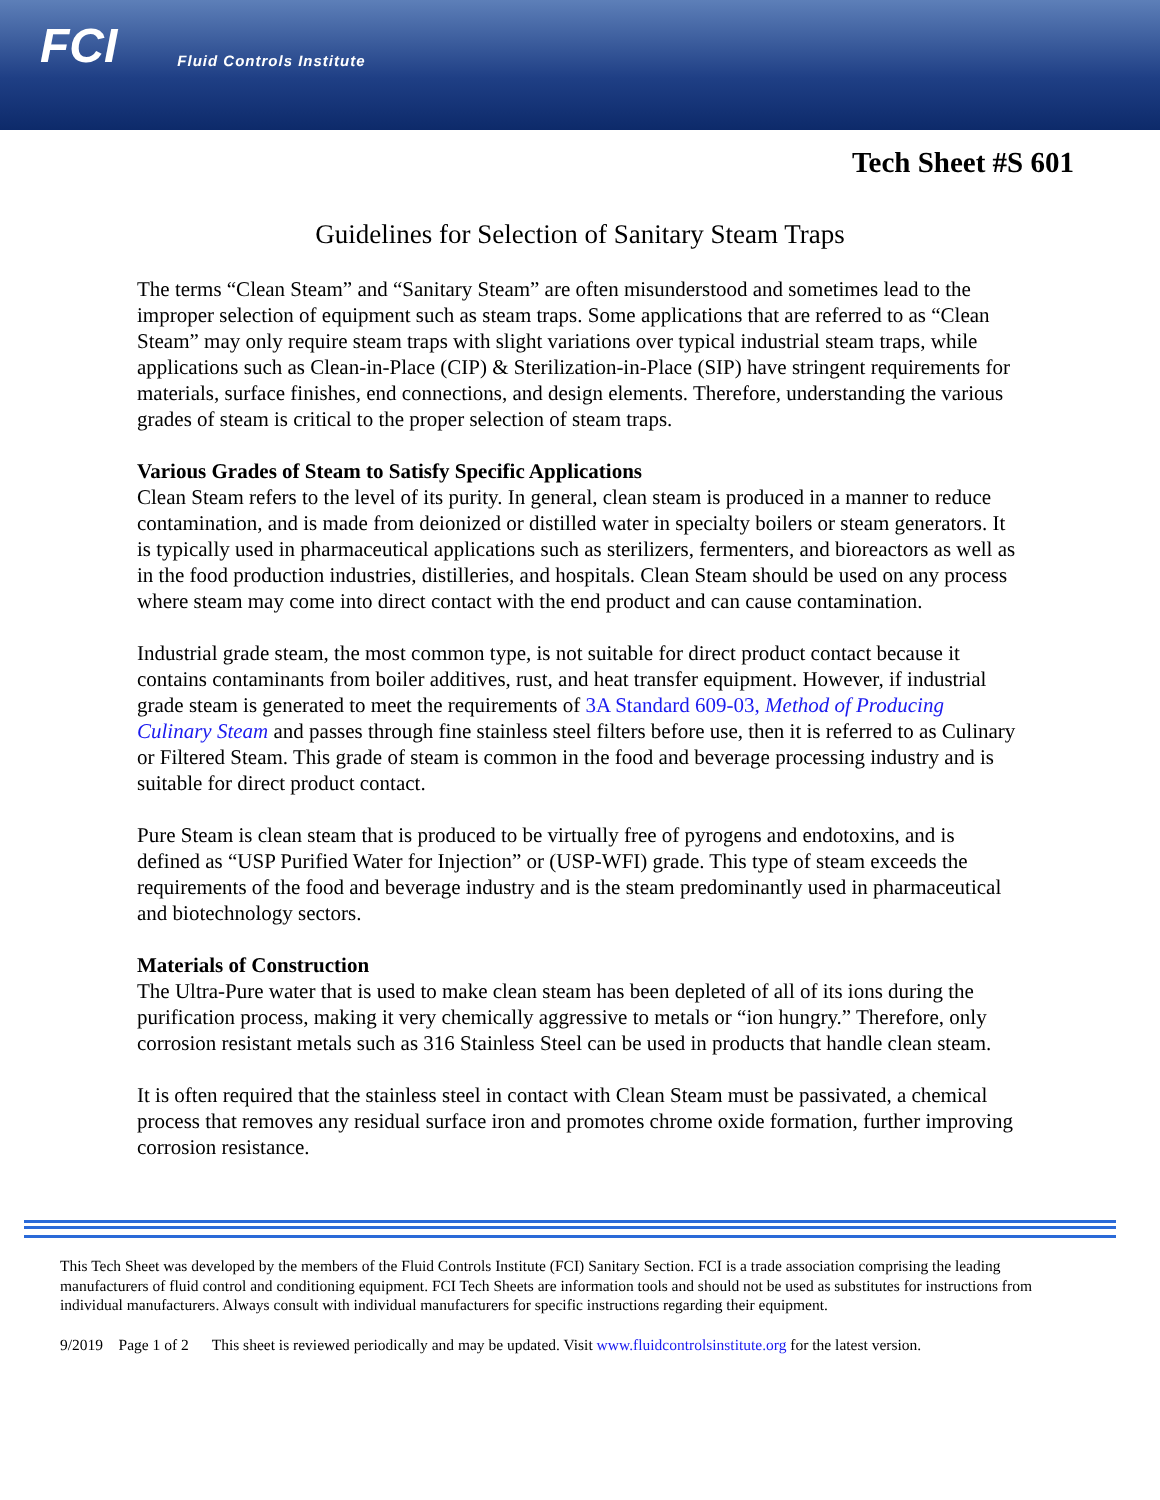FCI Fluid Controls Institute
Tech Sheet #S 601
Guidelines for Selection of Sanitary Steam Traps
The terms “Clean Steam” and “Sanitary Steam” are often misunderstood and sometimes lead to the improper selection of equipment such as steam traps. Some applications that are referred to as “Clean Steam” may only require steam traps with slight variations over typical industrial steam traps, while applications such as Clean-in-Place (CIP) & Sterilization-in-Place (SIP) have stringent requirements for materials, surface finishes, end connections, and design elements. Therefore, understanding the various grades of steam is critical to the proper selection of steam traps.
Various Grades of Steam to Satisfy Specific Applications
Clean Steam refers to the level of its purity. In general, clean steam is produced in a manner to reduce contamination, and is made from deionized or distilled water in specialty boilers or steam generators. It is typically used in pharmaceutical applications such as sterilizers, fermenters, and bioreactors as well as in the food production industries, distilleries, and hospitals. Clean Steam should be used on any process where steam may come into direct contact with the end product and can cause contamination.
Industrial grade steam, the most common type, is not suitable for direct product contact because it contains contaminants from boiler additives, rust, and heat transfer equipment. However, if industrial grade steam is generated to meet the requirements of 3A Standard 609-03, Method of Producing Culinary Steam and passes through fine stainless steel filters before use, then it is referred to as Culinary or Filtered Steam. This grade of steam is common in the food and beverage processing industry and is suitable for direct product contact.
Pure Steam is clean steam that is produced to be virtually free of pyrogens and endotoxins, and is defined as “USP Purified Water for Injection” or (USP-WFI) grade. This type of steam exceeds the requirements of the food and beverage industry and is the steam predominantly used in pharmaceutical and biotechnology sectors.
Materials of Construction
The Ultra-Pure water that is used to make clean steam has been depleted of all of its ions during the purification process, making it very chemically aggressive to metals or “ion hungry.” Therefore, only corrosion resistant metals such as 316 Stainless Steel can be used in products that handle clean steam.
It is often required that the stainless steel in contact with Clean Steam must be passivated, a chemical process that removes any residual surface iron and promotes chrome oxide formation, further improving corrosion resistance.
This Tech Sheet was developed by the members of the Fluid Controls Institute (FCI) Sanitary Section. FCI is a trade association comprising the leading manufacturers of fluid control and conditioning equipment. FCI Tech Sheets are information tools and should not be used as substitutes for instructions from individual manufacturers. Always consult with individual manufacturers for specific instructions regarding their equipment.
9/2019 Page 1 of 2 This sheet is reviewed periodically and may be updated. Visit www.fluidcontrolsinstitute.org for the latest version.